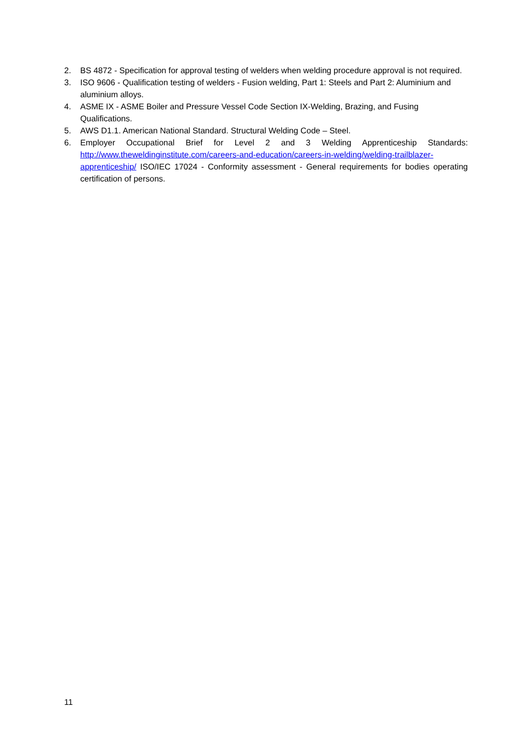2. BS 4872 - Specification for approval testing of welders when welding procedure approval is not required.
3. ISO 9606 - Qualification testing of welders - Fusion welding, Part 1: Steels and Part 2: Aluminium and aluminium alloys.
4. ASME IX - ASME Boiler and Pressure Vessel Code Section IX-Welding, Brazing, and Fusing Qualifications.
5. AWS D1.1. American National Standard. Structural Welding Code – Steel.
6. Employer Occupational Brief for Level 2 and 3 Welding Apprenticeship Standards: http://www.theweldinginstitute.com/careers-and-education/careers-in-welding/welding-trailblazer-apprenticeship/ ISO/IEC 17024 - Conformity assessment - General requirements for bodies operating certification of persons.
11